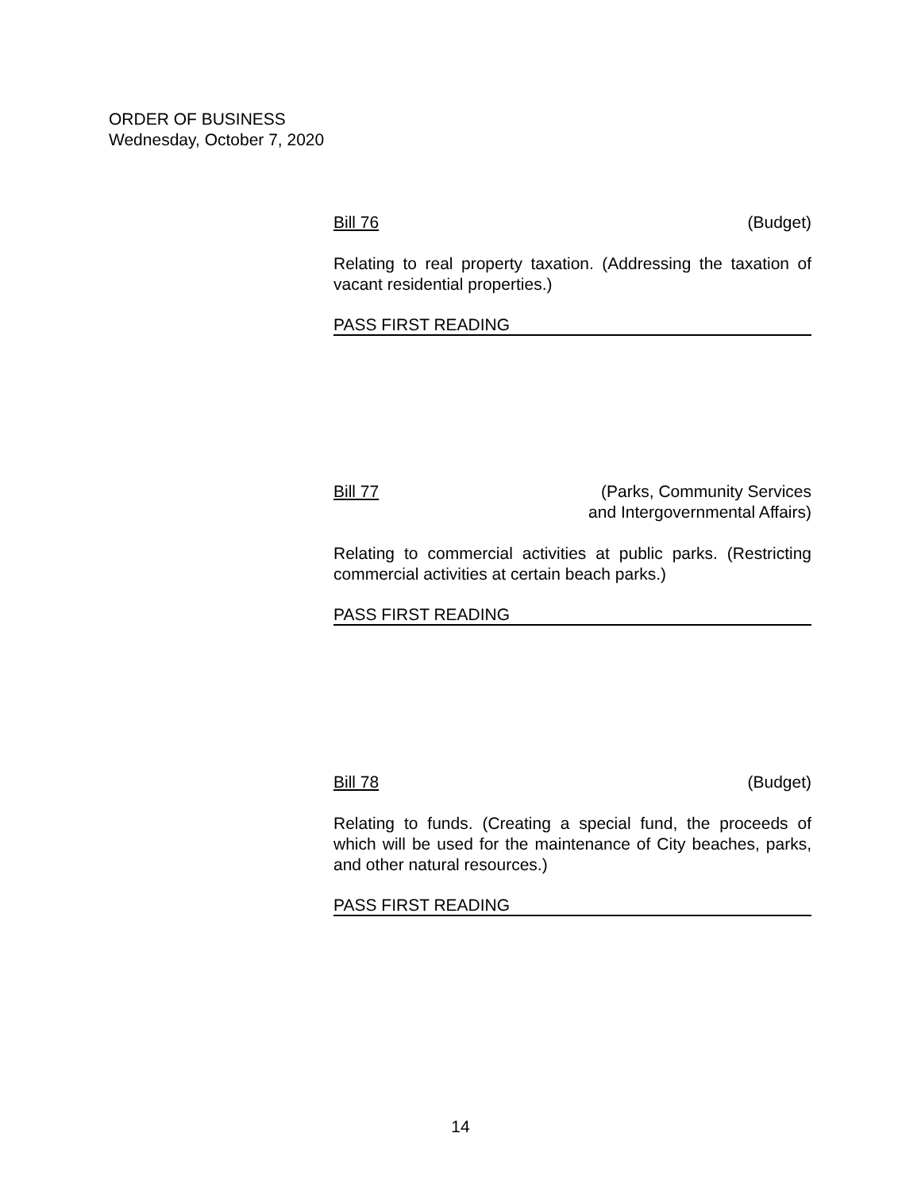ORDER OF BUSINESS
Wednesday, October 7, 2020
Bill 76 (Budget)
Relating to real property taxation. (Addressing the taxation of vacant residential properties.)
PASS FIRST READING
Bill 77 (Parks, Community Services
and Intergovernmental Affairs)
Relating to commercial activities at public parks. (Restricting commercial activities at certain beach parks.)
PASS FIRST READING
Bill 78 (Budget)
Relating to funds. (Creating a special fund, the proceeds of which will be used for the maintenance of City beaches, parks, and other natural resources.)
PASS FIRST READING
14